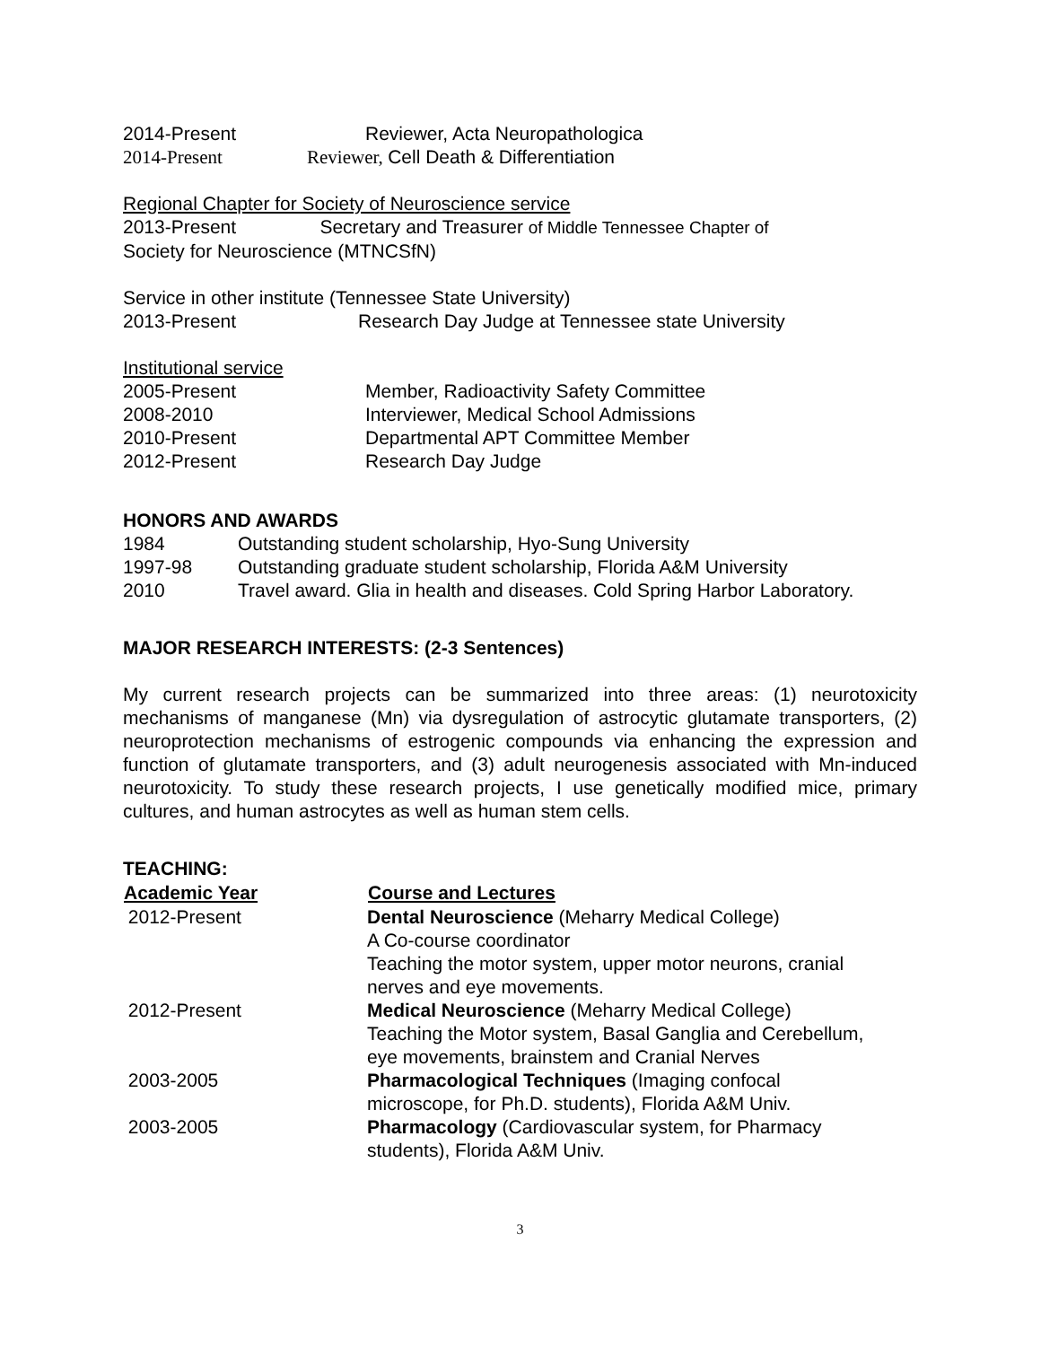2014-Present Reviewer, Acta Neuropathologica
2014-Present Reviewer, Cell Death & Differentiation
Regional Chapter for Society of Neuroscience service
2013-Present Secretary and Treasurer of Middle Tennessee Chapter of
Society for Neuroscience (MTNCSfN)
Service in other institute (Tennessee State University)
2013-Present Research Day Judge at Tennessee state University
Institutional service
2005-Present Member, Radioactivity Safety Committee
2008-2010 Interviewer, Medical School Admissions
2010-Present Departmental APT Committee Member
2012-Present Research Day Judge
HONORS AND AWARDS
1984 Outstanding student scholarship, Hyo-Sung University
1997-98 Outstanding graduate student scholarship, Florida A&M University
2010 Travel award. Glia in health and diseases. Cold Spring Harbor Laboratory.
MAJOR RESEARCH INTERESTS: (2-3 Sentences)
My current research projects can be summarized into three areas: (1) neurotoxicity mechanisms of manganese (Mn) via dysregulation of astrocytic glutamate transporters, (2) neuroprotection mechanisms of estrogenic compounds via enhancing the expression and function of glutamate transporters, and (3) adult neurogenesis associated with Mn-induced neurotoxicity. To study these research projects, I use genetically modified mice, primary cultures, and human astrocytes as well as human stem cells.
TEACHING:
| Academic Year | Course and Lectures |
| --- | --- |
| 2012-Present | Dental Neuroscience (Meharry Medical College) A Co-course coordinator Teaching the motor system, upper motor neurons, cranial nerves and eye movements. |
| 2012-Present | Medical Neuroscience (Meharry Medical College) Teaching the Motor system, Basal Ganglia and Cerebellum, eye movements, brainstem and Cranial Nerves |
| 2003-2005 | Pharmacological Techniques (Imaging confocal microscope, for Ph.D. students), Florida A&M Univ. |
| 2003-2005 | Pharmacology (Cardiovascular system, for Pharmacy students), Florida A&M Univ. |
3